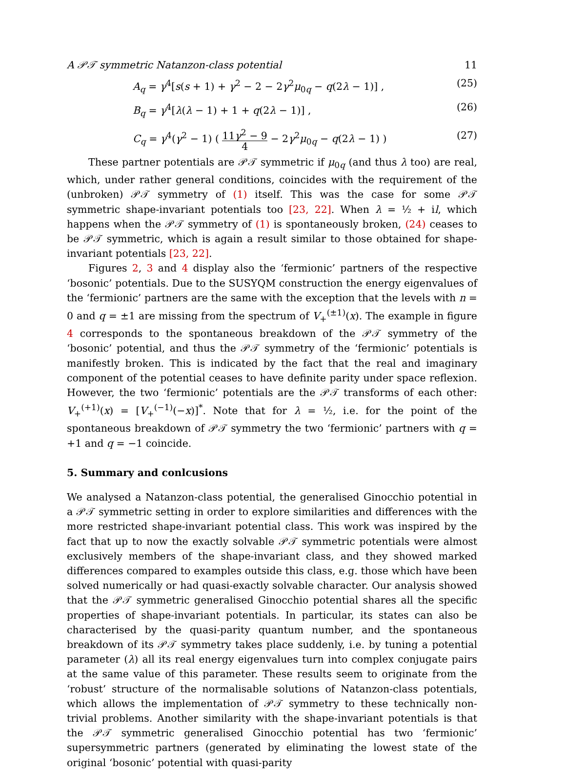A 𝒫𝒯 symmetric Natanzon-class potential 11
A<sub>q</sub> = γ<sup>4</sup>[s(s + 1) + γ<sup>2</sup> − 2 − 2γ<sup>2</sup>μ<sub>0q</sub> − q(2λ − 1)] , (25)
B<sub>q</sub> = γ<sup>4</sup>[λ(λ − 1) + 1 + q(2λ − 1)] , (26)
C<sub>q</sub> = γ<sup>4</sup>(γ<sup>2</sup> − 1) ( 11γ<sup>2</sup> − 9 4 − 2γ<sup>2</sup>μ<sub>0q</sub> − q(2λ − 1) ) (27)
These partner potentials are 𝒫𝒯 symmetric if μ<sub>0q</sub> (and thus λ too) are real, which, under rather general conditions, coincides with the requirement of the (unbroken) 𝒫𝒯 symmetry of (1) itself. This was the case for some 𝒫𝒯 symmetric shape-invariant potentials too [23, 22]. When λ = ½ + il, which happens when the 𝒫𝒯 symmetry of (1) is spontaneously broken, (24) ceases to be 𝒫𝒯 symmetric, which is again a result similar to those obtained for shape-invariant potentials [23, 22].
Figures 2, 3 and 4 display also the ‘fermionic’ partners of the respective ‘bosonic’ potentials. Due to the SUSYQM construction the energy eigenvalues of the ‘fermionic’ partners are the same with the exception that the levels with n = 0 and q = ±1 are missing from the spectrum of V<sub>+</sub><sup>(±1)</sup>(x). The example in figure 4 corresponds to the spontaneous breakdown of the 𝒫𝒯 symmetry of the ‘bosonic’ potential, and thus the 𝒫𝒯 symmetry of the ‘fermionic’ potentials is manifestly broken. This is indicated by the fact that the real and imaginary component of the potential ceases to have definite parity under space reflexion. However, the two ‘fermionic’ potentials are the 𝒫𝒯 transforms of each other: V<sub>+</sub><sup>(+1)</sup>(x) = [V<sub>+</sub><sup>(−1)</sup>(−x)]<sup>*</sup>. Note that for λ = ½, i.e. for the point of the spontaneous breakdown of 𝒫𝒯 symmetry the two ‘fermionic’ partners with q = +1 and q = −1 coincide.
5. Summary and conlcusions
We analysed a Natanzon-class potential, the generalised Ginocchio potential in a 𝒫𝒯 symmetric setting in order to explore similarities and differences with the more restricted shape-invariant potential class. This work was inspired by the fact that up to now the exactly solvable 𝒫𝒯 symmetric potentials were almost exclusively members of the shape-invariant class, and they showed marked differences compared to examples outside this class, e.g. those which have been solved numerically or had quasi-exactly solvable character. Our analysis showed that the 𝒫𝒯 symmetric generalised Ginocchio potential shares all the specific properties of shape-invariant potentials. In particular, its states can also be characterised by the quasi-parity quantum number, and the spontaneous breakdown of its 𝒫𝒯 symmetry takes place suddenly, i.e. by tuning a potential parameter (λ) all its real energy eigenvalues turn into complex conjugate pairs at the same value of this parameter. These results seem to originate from the ‘robust’ structure of the normalisable solutions of Natanzon-class potentials, which allows the implementation of 𝒫𝒯 symmetry to these technically non-trivial problems. Another similarity with the shape-invariant potentials is that the 𝒫𝒯 symmetric generalised Ginocchio potential has two ‘fermionic’ supersymmetric partners (generated by eliminating the lowest state of the original ‘bosonic’ potential with quasi-parity